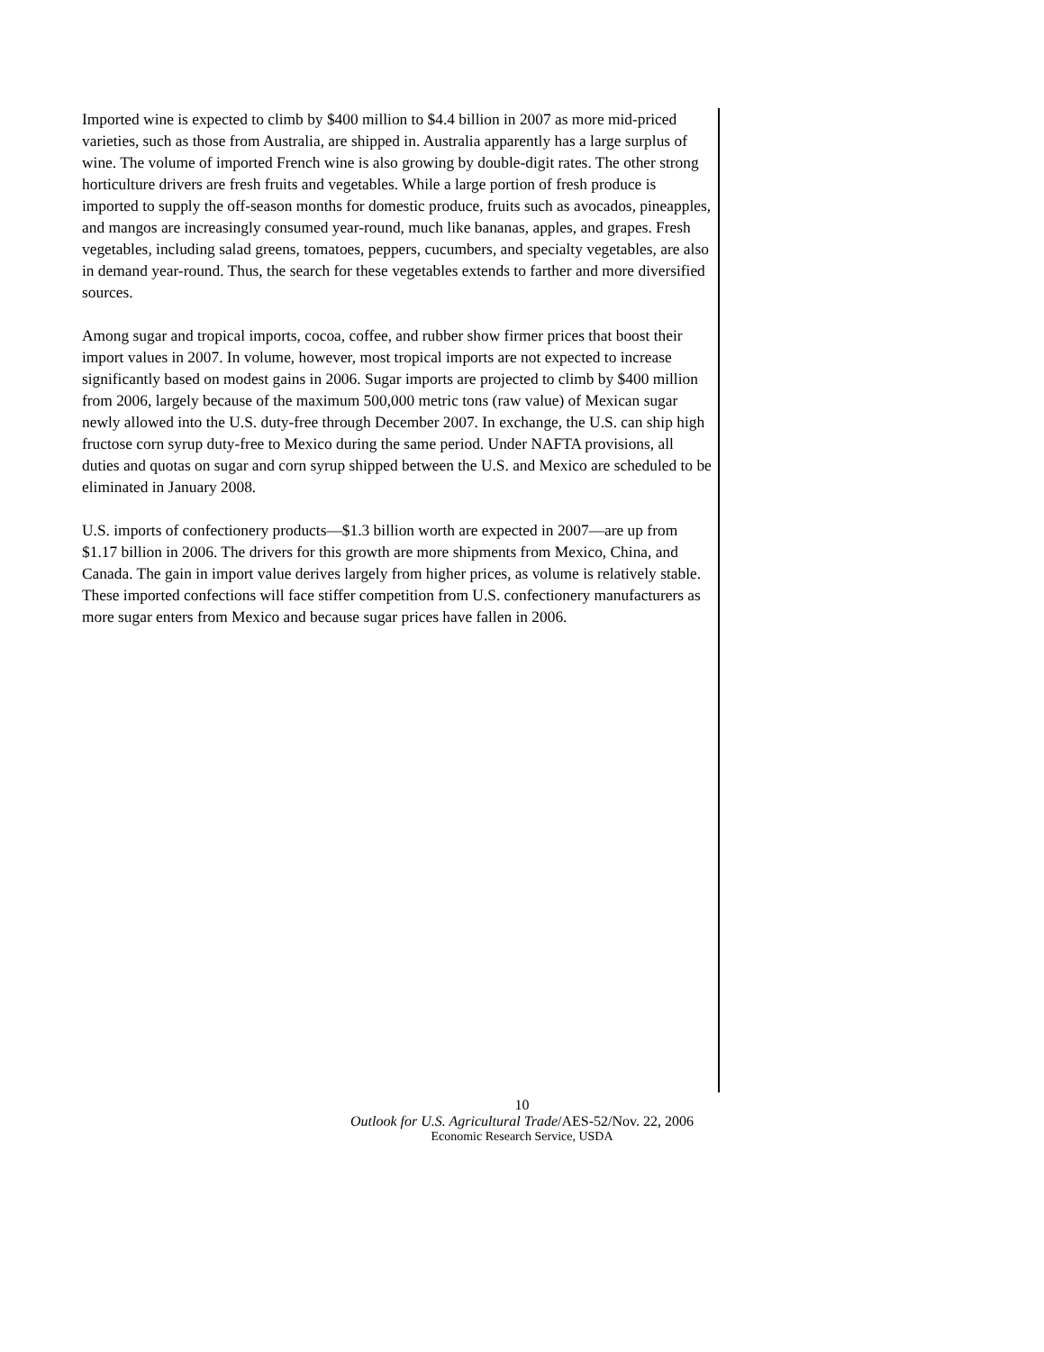Imported wine is expected to climb by $400 million to $4.4 billion in 2007 as more mid-priced varieties, such as those from Australia, are shipped in. Australia apparently has a large surplus of wine. The volume of imported French wine is also growing by double-digit rates. The other strong horticulture drivers are fresh fruits and vegetables. While a large portion of fresh produce is imported to supply the off-season months for domestic produce, fruits such as avocados, pineapples, and mangos are increasingly consumed year-round, much like bananas, apples, and grapes. Fresh vegetables, including salad greens, tomatoes, peppers, cucumbers, and specialty vegetables, are also in demand year-round. Thus, the search for these vegetables extends to farther and more diversified sources.
Among sugar and tropical imports, cocoa, coffee, and rubber show firmer prices that boost their import values in 2007. In volume, however, most tropical imports are not expected to increase significantly based on modest gains in 2006. Sugar imports are projected to climb by $400 million from 2006, largely because of the maximum 500,000 metric tons (raw value) of Mexican sugar newly allowed into the U.S. duty-free through December 2007. In exchange, the U.S. can ship high fructose corn syrup duty-free to Mexico during the same period. Under NAFTA provisions, all duties and quotas on sugar and corn syrup shipped between the U.S. and Mexico are scheduled to be eliminated in January 2008.
U.S. imports of confectionery products—$1.3 billion worth are expected in 2007—are up from $1.17 billion in 2006. The drivers for this growth are more shipments from Mexico, China, and Canada. The gain in import value derives largely from higher prices, as volume is relatively stable. These imported confections will face stiffer competition from U.S. confectionery manufacturers as more sugar enters from Mexico and because sugar prices have fallen in 2006.
10
Outlook for U.S. Agricultural Trade/AES-52/Nov. 22, 2006
Economic Research Service, USDA